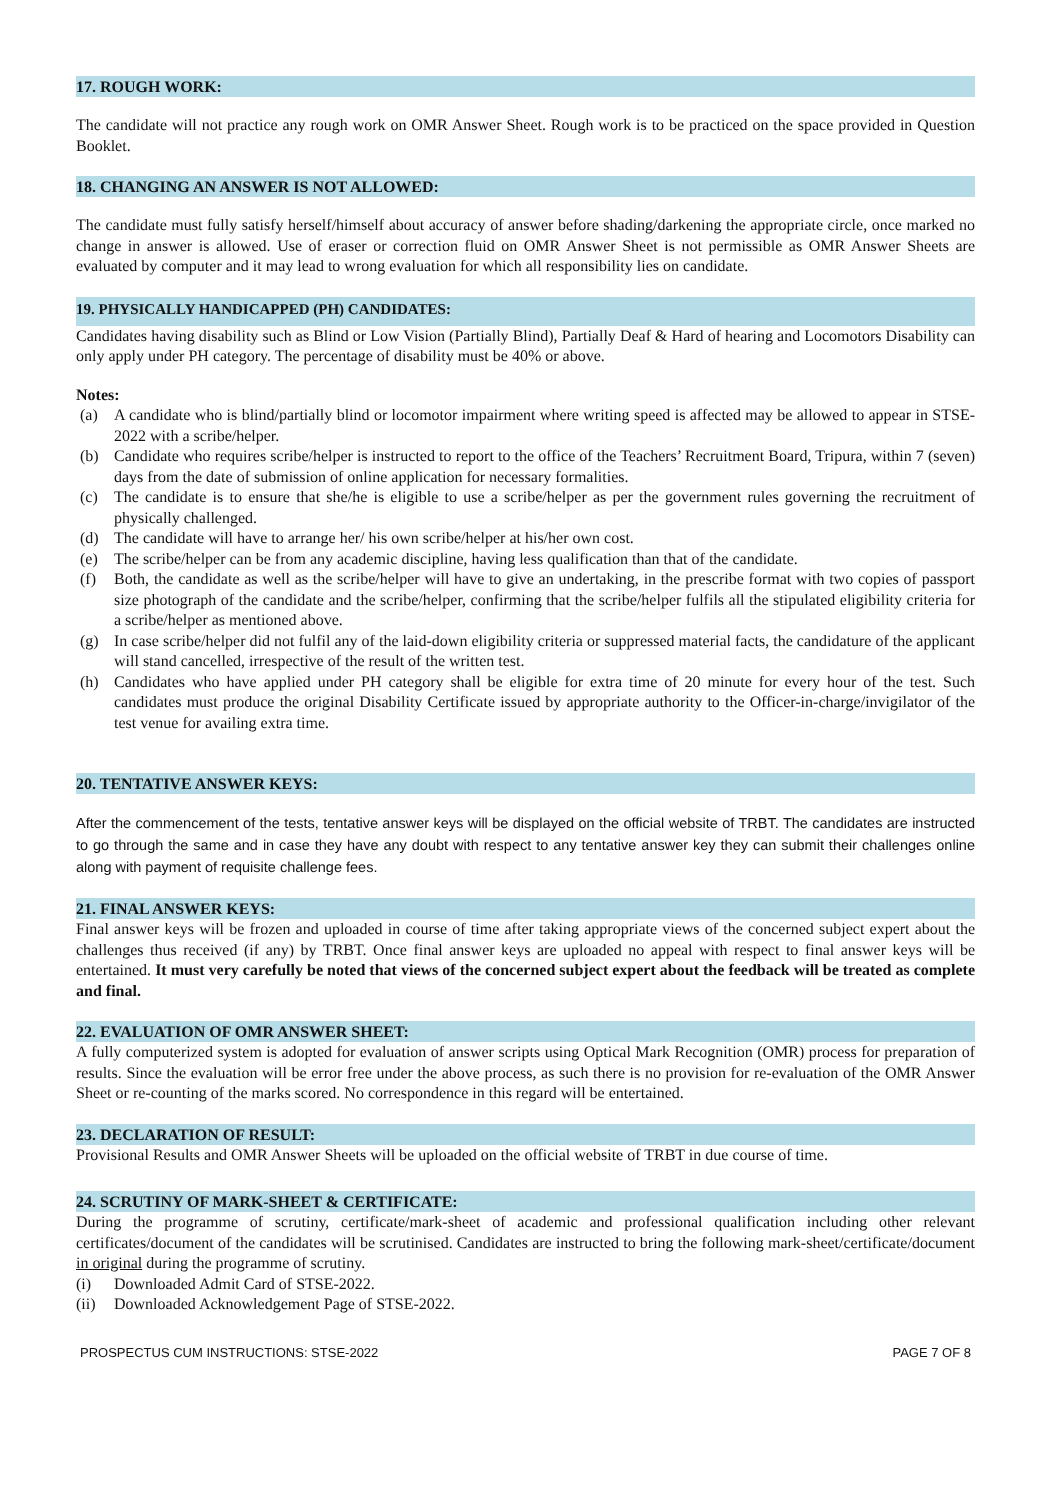17. ROUGH WORK:
The candidate will not practice any rough work on OMR Answer Sheet. Rough work is to be practiced on the space provided in Question Booklet.
18. CHANGING AN ANSWER IS NOT ALLOWED:
The candidate must fully satisfy herself/himself about accuracy of answer before shading/darkening the appropriate circle, once marked no change in answer is allowed. Use of eraser or correction fluid on OMR Answer Sheet is not permissible as OMR Answer Sheets are evaluated by computer and it may lead to wrong evaluation for which all responsibility lies on candidate.
19. PHYSICALLY HANDICAPPED (PH) CANDIDATES:
Candidates having disability such as Blind or Low Vision (Partially Blind), Partially Deaf & Hard of hearing and Locomotors Disability can only apply under PH category. The percentage of disability must be 40% or above.
Notes:
(a) A candidate who is blind/partially blind or locomotor impairment where writing speed is affected may be allowed to appear in STSE-2022 with a scribe/helper.
(b) Candidate who requires scribe/helper is instructed to report to the office of the Teachers’ Recruitment Board, Tripura, within 7 (seven) days from the date of submission of online application for necessary formalities.
(c) The candidate is to ensure that she/he is eligible to use a scribe/helper as per the government rules governing the recruitment of physically challenged.
(d) The candidate will have to arrange her/ his own scribe/helper at his/her own cost.
(e) The scribe/helper can be from any academic discipline, having less qualification than that of the candidate.
(f) Both, the candidate as well as the scribe/helper will have to give an undertaking, in the prescribe format with two copies of passport size photograph of the candidate and the scribe/helper, confirming that the scribe/helper fulfils all the stipulated eligibility criteria for a scribe/helper as mentioned above.
(g) In case scribe/helper did not fulfil any of the laid-down eligibility criteria or suppressed material facts, the candidature of the applicant will stand cancelled, irrespective of the result of the written test.
(h) Candidates who have applied under PH category shall be eligible for extra time of 20 minute for every hour of the test. Such candidates must produce the original Disability Certificate issued by appropriate authority to the Officer-in-charge/invigilator of the test venue for availing extra time.
20. TENTATIVE ANSWER KEYS:
After the commencement of the tests, tentative answer keys will be displayed on the official website of TRBT. The candidates are instructed to go through the same and in case they have any doubt with respect to any tentative answer key they can submit their challenges online along with payment of requisite challenge fees.
21. FINAL ANSWER KEYS:
Final answer keys will be frozen and uploaded in course of time after taking appropriate views of the concerned subject expert about the challenges thus received (if any) by TRBT. Once final answer keys are uploaded no appeal with respect to final answer keys will be entertained. It must very carefully be noted that views of the concerned subject expert about the feedback will be treated as complete and final.
22. EVALUATION OF OMR ANSWER SHEET:
A fully computerized system is adopted for evaluation of answer scripts using Optical Mark Recognition (OMR) process for preparation of results. Since the evaluation will be error free under the above process, as such there is no provision for re-evaluation of the OMR Answer Sheet or re-counting of the marks scored. No correspondence in this regard will be entertained.
23. DECLARATION OF RESULT:
Provisional Results and OMR Answer Sheets will be uploaded on the official website of TRBT in due course of time.
24. SCRUTINY OF MARK-SHEET & CERTIFICATE:
During the programme of scrutiny, certificate/mark-sheet of academic and professional qualification including other relevant certificates/document of the candidates will be scrutinised. Candidates are instructed to bring the following mark-sheet/certificate/document in original during the programme of scrutiny.
(i) Downloaded Admit Card of STSE-2022.
(ii) Downloaded Acknowledgement Page of STSE-2022.
PROSPECTUS CUM INSTRUCTIONS: STSE-2022 PAGE 7 OF 8